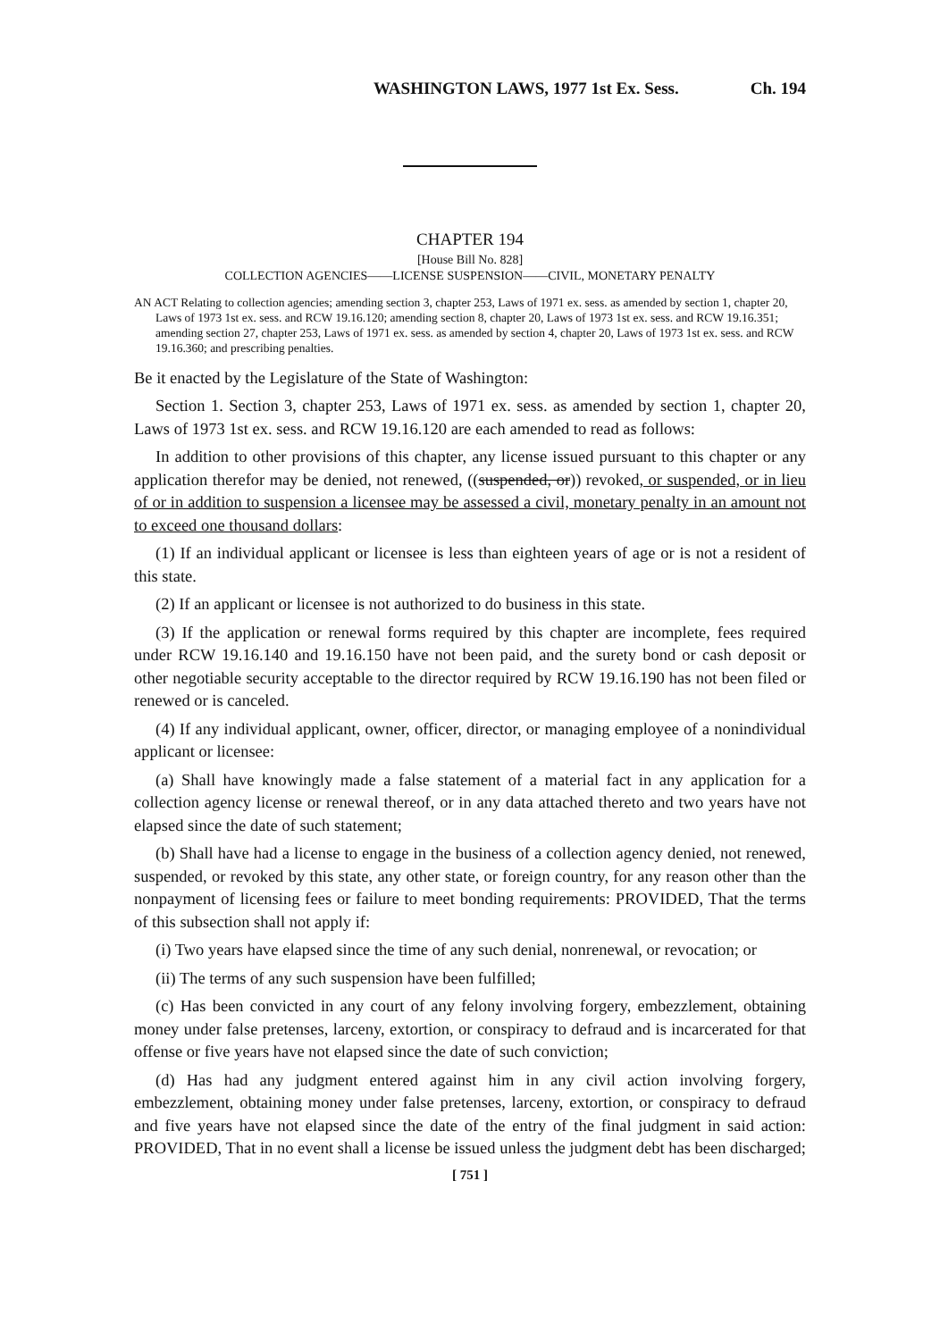WASHINGTON LAWS, 1977 1st Ex. Sess. Ch. 194
CHAPTER 194
[House Bill No. 828]
COLLECTION AGENCIES——LICENSE SUSPENSION——CIVIL, MONETARY PENALTY
AN ACT Relating to collection agencies; amending section 3, chapter 253, Laws of 1971 ex. sess. as amended by section 1, chapter 20, Laws of 1973 1st ex. sess. and RCW 19.16.120; amending section 8, chapter 20, Laws of 1973 1st ex. sess. and RCW 19.16.351; amending section 27, chapter 253, Laws of 1971 ex. sess. as amended by section 4, chapter 20, Laws of 1973 1st ex. sess. and RCW 19.16.360; and prescribing penalties.
Be it enacted by the Legislature of the State of Washington:
Section 1. Section 3, chapter 253, Laws of 1971 ex. sess. as amended by section 1, chapter 20, Laws of 1973 1st ex. sess. and RCW 19.16.120 are each amended to read as follows:
In addition to other provisions of this chapter, any license issued pursuant to this chapter or any application therefor may be denied, not renewed, ((suspended, or)) revoked, or suspended, or in lieu of or in addition to suspension a licensee may be assessed a civil, monetary penalty in an amount not to exceed one thousand dollars:
(1) If an individual applicant or licensee is less than eighteen years of age or is not a resident of this state.
(2) If an applicant or licensee is not authorized to do business in this state.
(3) If the application or renewal forms required by this chapter are incomplete, fees required under RCW 19.16.140 and 19.16.150 have not been paid, and the surety bond or cash deposit or other negotiable security acceptable to the director required by RCW 19.16.190 has not been filed or renewed or is canceled.
(4) If any individual applicant, owner, officer, director, or managing employee of a nonindividual applicant or licensee:
(a) Shall have knowingly made a false statement of a material fact in any application for a collection agency license or renewal thereof, or in any data attached thereto and two years have not elapsed since the date of such statement;
(b) Shall have had a license to engage in the business of a collection agency denied, not renewed, suspended, or revoked by this state, any other state, or foreign country, for any reason other than the nonpayment of licensing fees or failure to meet bonding requirements: PROVIDED, That the terms of this subsection shall not apply if:
(i) Two years have elapsed since the time of any such denial, nonrenewal, or revocation; or
(ii) The terms of any such suspension have been fulfilled;
(c) Has been convicted in any court of any felony involving forgery, embezzlement, obtaining money under false pretenses, larceny, extortion, or conspiracy to defraud and is incarcerated for that offense or five years have not elapsed since the date of such conviction;
(d) Has had any judgment entered against him in any civil action involving forgery, embezzlement, obtaining money under false pretenses, larceny, extortion, or conspiracy to defraud and five years have not elapsed since the date of the entry of the final judgment in said action: PROVIDED, That in no event shall a license be issued unless the judgment debt has been discharged;
[ 751 ]